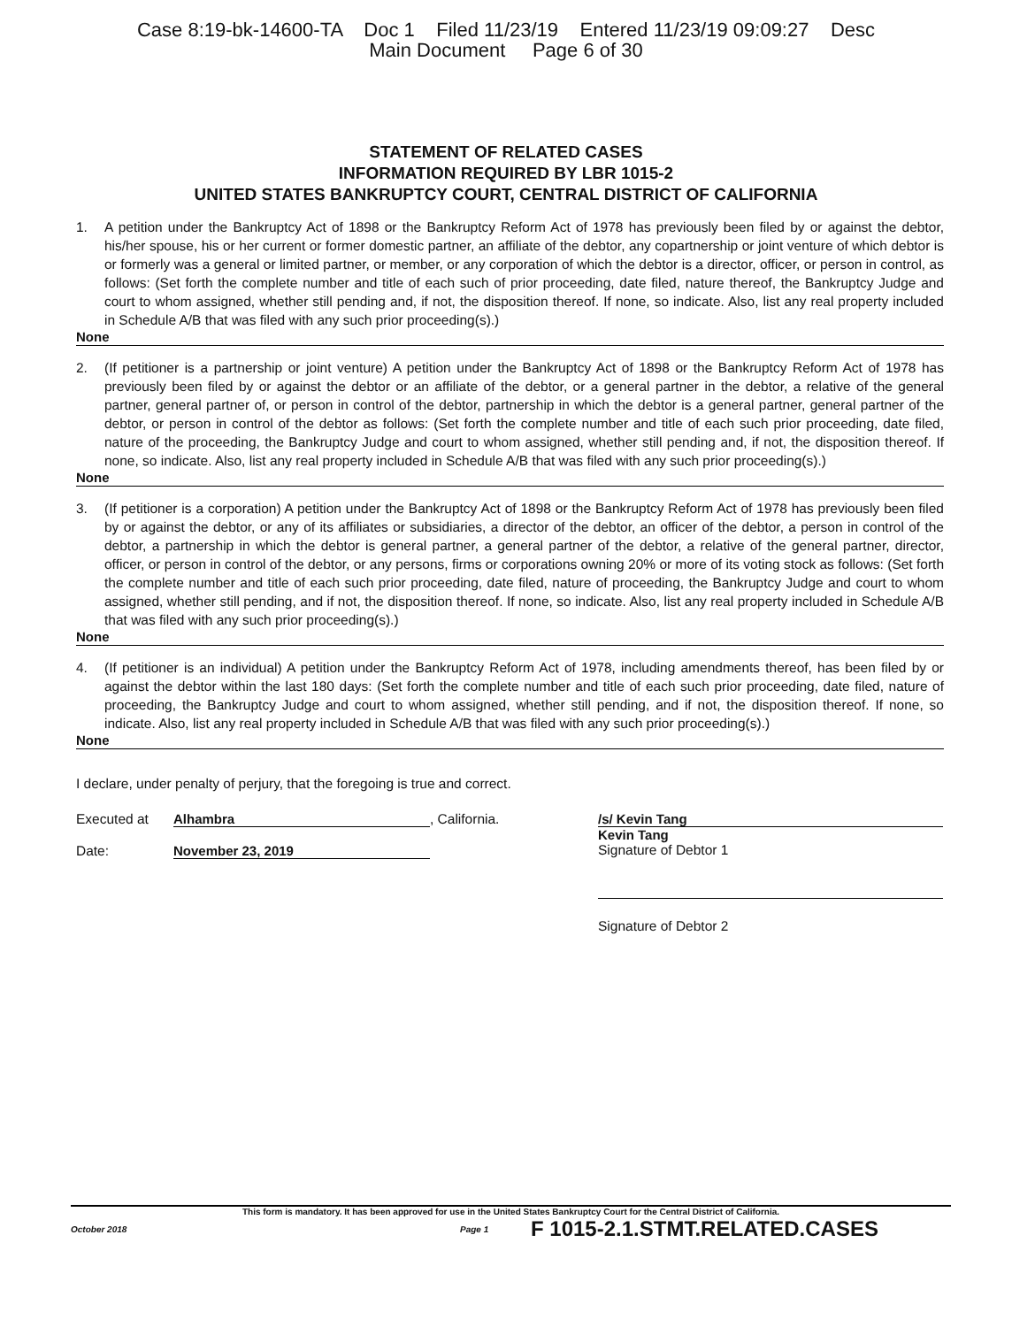Case 8:19-bk-14600-TA Doc 1 Filed 11/23/19 Entered 11/23/19 09:09:27 Desc
Main Document Page 6 of 30
STATEMENT OF RELATED CASES
INFORMATION REQUIRED BY LBR 1015-2
UNITED STATES BANKRUPTCY COURT, CENTRAL DISTRICT OF CALIFORNIA
1. A petition under the Bankruptcy Act of 1898 or the Bankruptcy Reform Act of 1978 has previously been filed by or against the debtor, his/her spouse, his or her current or former domestic partner, an affiliate of the debtor, any copartnership or joint venture of which debtor is or formerly was a general or limited partner, or member, or any corporation of which the debtor is a director, officer, or person in control, as follows: (Set forth the complete number and title of each such of prior proceeding, date filed, nature thereof, the Bankruptcy Judge and court to whom assigned, whether still pending and, if not, the disposition thereof. If none, so indicate. Also, list any real property included in Schedule A/B that was filed with any such prior proceeding(s).)
None
2. (If petitioner is a partnership or joint venture) A petition under the Bankruptcy Act of 1898 or the Bankruptcy Reform Act of 1978 has previously been filed by or against the debtor or an affiliate of the debtor, or a general partner in the debtor, a relative of the general partner, general partner of, or person in control of the debtor, partnership in which the debtor is a general partner, general partner of the debtor, or person in control of the debtor as follows: (Set forth the complete number and title of each such prior proceeding, date filed, nature of the proceeding, the Bankruptcy Judge and court to whom assigned, whether still pending and, if not, the disposition thereof. If none, so indicate. Also, list any real property included in Schedule A/B that was filed with any such prior proceeding(s).)
None
3. (If petitioner is a corporation) A petition under the Bankruptcy Act of 1898 or the Bankruptcy Reform Act of 1978 has previously been filed by or against the debtor, or any of its affiliates or subsidiaries, a director of the debtor, an officer of the debtor, a person in control of the debtor, a partnership in which the debtor is general partner, a general partner of the debtor, a relative of the general partner, director, officer, or person in control of the debtor, or any persons, firms or corporations owning 20% or more of its voting stock as follows: (Set forth the complete number and title of each such prior proceeding, date filed, nature of proceeding, the Bankruptcy Judge and court to whom assigned, whether still pending, and if not, the disposition thereof. If none, so indicate. Also, list any real property included in Schedule A/B that was filed with any such prior proceeding(s).)
None
4. (If petitioner is an individual) A petition under the Bankruptcy Reform Act of 1978, including amendments thereof, has been filed by or against the debtor within the last 180 days: (Set forth the complete number and title of each such prior proceeding, date filed, nature of proceeding, the Bankruptcy Judge and court to whom assigned, whether still pending, and if not, the disposition thereof. If none, so indicate. Also, list any real property included in Schedule A/B that was filed with any such prior proceeding(s).)
None
I declare, under penalty of perjury, that the foregoing is true and correct.
Executed at Alhambra, California.
Date: November 23, 2019
/s/ Kevin Tang
Kevin Tang
Signature of Debtor 1
Signature of Debtor 2
This form is mandatory. It has been approved for use in the United States Bankruptcy Court for the Central District of California.
October 2018 Page 1 F 1015-2.1.STMT.RELATED.CASES